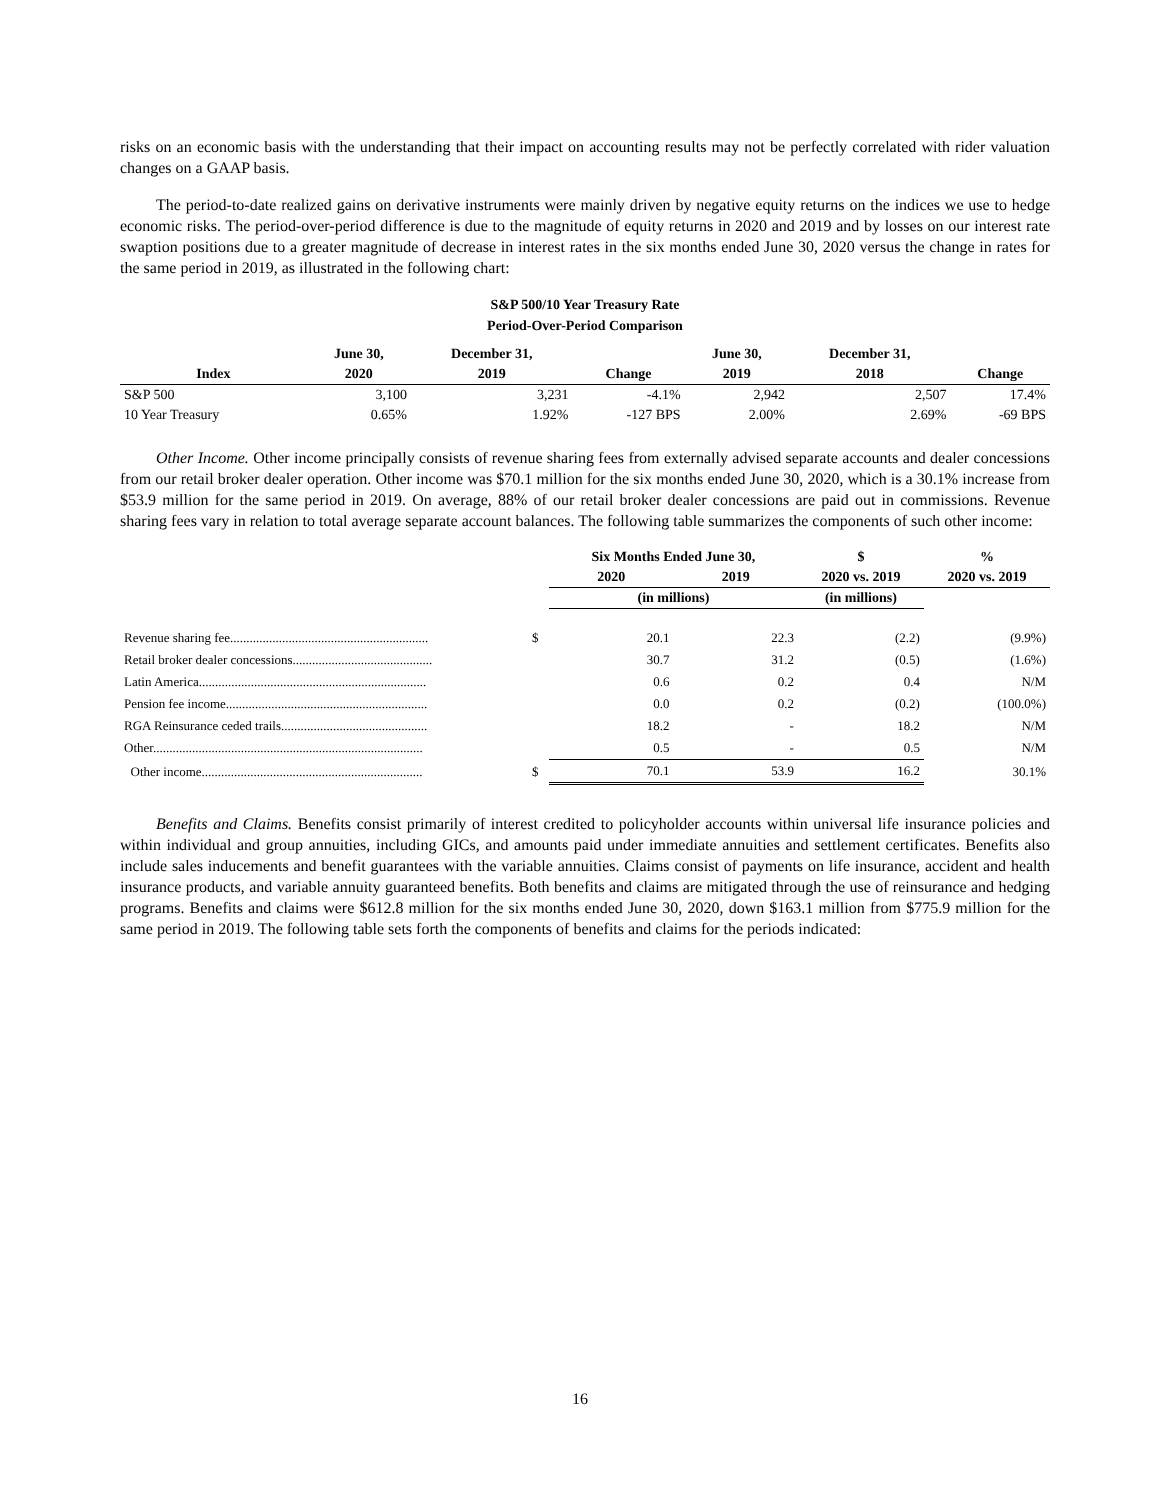risks on an economic basis with the understanding that their impact on accounting results may not be perfectly correlated with rider valuation changes on a GAAP basis.
The period-to-date realized gains on derivative instruments were mainly driven by negative equity returns on the indices we use to hedge economic risks. The period-over-period difference is due to the magnitude of equity returns in 2020 and 2019 and by losses on our interest rate swaption positions due to a greater magnitude of decrease in interest rates in the six months ended June 30, 2020 versus the change in rates for the same period in 2019, as illustrated in the following chart:
S&P 500/10 Year Treasury Rate
Period-Over-Period Comparison
| | June 30, | December 31, | | June 30, | December 31, | |
| --- | --- | --- | --- | --- | --- | --- |
| Index | 2020 | 2019 | Change | 2019 | 2018 | Change |
| S&P 500 | 3,100 | 3,231 | -4.1% | 2,942 | 2,507 | 17.4% |
| 10 Year Treasury | 0.65% | 1.92% | -127 BPS | 2.00% | 2.69% | -69 BPS |
Other Income. Other income principally consists of revenue sharing fees from externally advised separate accounts and dealer concessions from our retail broker dealer operation. Other income was $70.1 million for the six months ended June 30, 2020, which is a 30.1% increase from $53.9 million for the same period in 2019. On average, 88% of our retail broker dealer concessions are paid out in commissions. Revenue sharing fees vary in relation to total average separate account balances. The following table summarizes the components of such other income:
| | | Six Months Ended June 30, | | $ | % |
| --- | --- | --- | --- | --- | --- |
| | | 2020 | 2019 | 2020 vs. 2019 | 2020 vs. 2019 |
| | | (in millions) | | (in millions) | |
| Revenue sharing fee............................................................. | $ | 20.1 | 22.3 | (2.2) | (9.9%) |
| Retail broker dealer concessions........................................... | | 30.7 | 31.2 | (0.5) | (1.6%) |
| Latin America...................................................................... | | 0.6 | 0.2 | 0.4 | N/M |
| Pension fee income.............................................................. | | 0.0 | 0.2 | (0.2) | (100.0%) |
| RGA Reinsurance ceded trails............................................. | | 18.2 | - | 18.2 | N/M |
| Other................................................................................... | | 0.5 | - | 0.5 | N/M |
| Other income.................................................................... | $ | 70.1 | 53.9 | 16.2 | 30.1% |
Benefits and Claims. Benefits consist primarily of interest credited to policyholder accounts within universal life insurance policies and within individual and group annuities, including GICs, and amounts paid under immediate annuities and settlement certificates. Benefits also include sales inducements and benefit guarantees with the variable annuities. Claims consist of payments on life insurance, accident and health insurance products, and variable annuity guaranteed benefits. Both benefits and claims are mitigated through the use of reinsurance and hedging programs. Benefits and claims were $612.8 million for the six months ended June 30, 2020, down $163.1 million from $775.9 million for the same period in 2019. The following table sets forth the components of benefits and claims for the periods indicated:
16